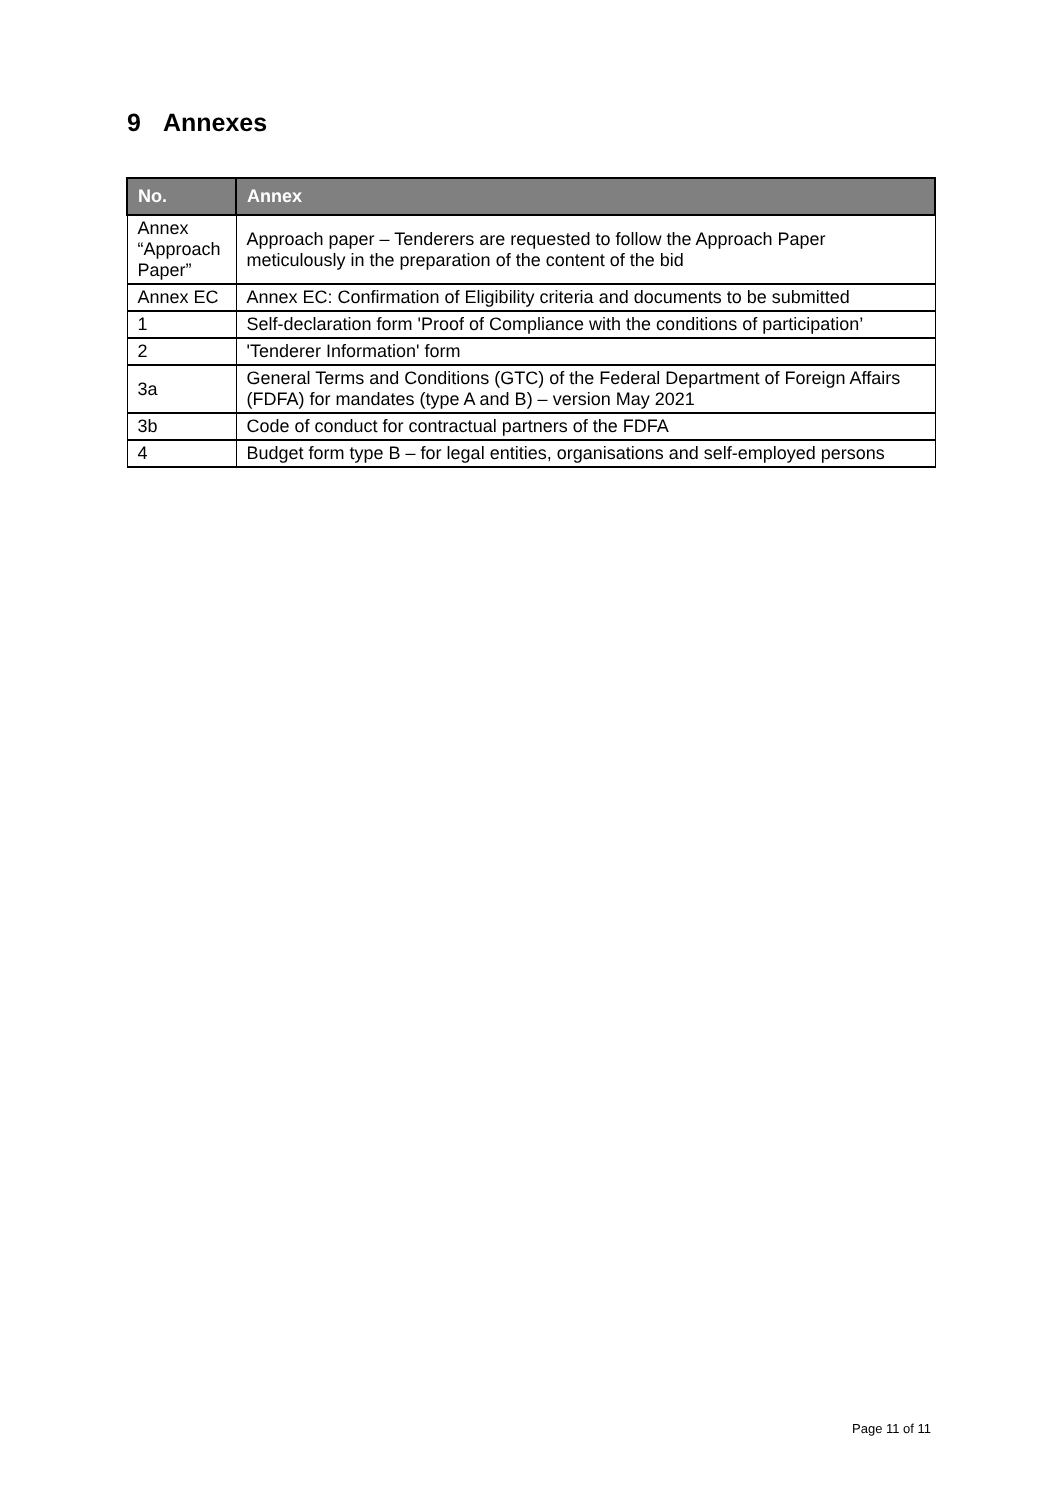9 Annexes
| No. | Annex |
| --- | --- |
| Annex “Approach Paper” | Approach paper – Tenderers are requested to follow the Approach Paper meticulously in the preparation of the content of the bid |
| Annex EC | Annex EC: Confirmation of Eligibility criteria and documents to be submitted |
| 1 | Self-declaration form 'Proof of Compliance with the conditions of participation’ |
| 2 | 'Tenderer Information' form |
| 3a | General Terms and Conditions (GTC) of the Federal Department of Foreign Affairs (FDFA) for mandates (type A and B) – version May 2021 |
| 3b | Code of conduct for contractual partners of the FDFA |
| 4 | Budget form type B – for legal entities, organisations and self-employed persons |
Page 11 of 11